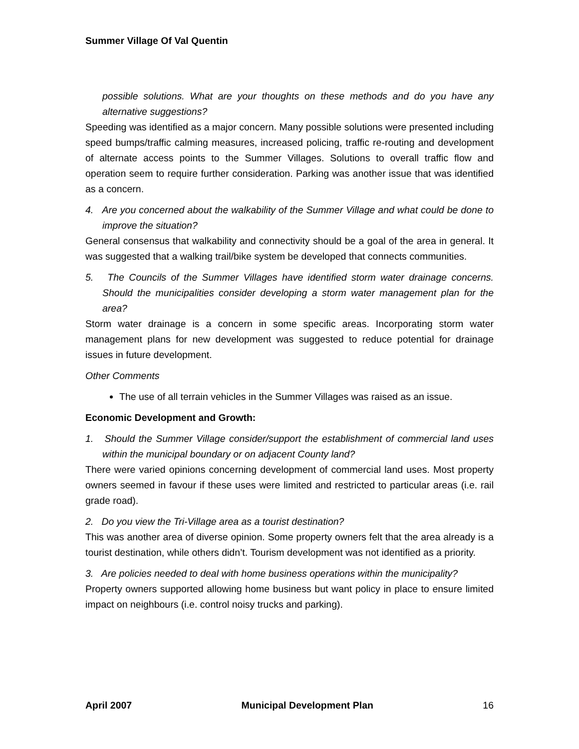Summer Village Of Val Quentin
possible solutions. What are your thoughts on these methods and do you have any alternative suggestions?
Speeding was identified as a major concern. Many possible solutions were presented including speed bumps/traffic calming measures, increased policing, traffic re-routing and development of alternate access points to the Summer Villages. Solutions to overall traffic flow and operation seem to require further consideration. Parking was another issue that was identified as a concern.
4. Are you concerned about the walkability of the Summer Village and what could be done to improve the situation?
General consensus that walkability and connectivity should be a goal of the area in general. It was suggested that a walking trail/bike system be developed that connects communities.
5. The Councils of the Summer Villages have identified storm water drainage concerns. Should the municipalities consider developing a storm water management plan for the area?
Storm water drainage is a concern in some specific areas. Incorporating storm water management plans for new development was suggested to reduce potential for drainage issues in future development.
Other Comments
The use of all terrain vehicles in the Summer Villages was raised as an issue.
Economic Development and Growth:
1. Should the Summer Village consider/support the establishment of commercial land uses within the municipal boundary or on adjacent County land?
There were varied opinions concerning development of commercial land uses. Most property owners seemed in favour if these uses were limited and restricted to particular areas (i.e. rail grade road).
2. Do you view the Tri-Village area as a tourist destination?
This was another area of diverse opinion. Some property owners felt that the area already is a tourist destination, while others didn’t. Tourism development was not identified as a priority.
3. Are policies needed to deal with home business operations within the municipality?
Property owners supported allowing home business but want policy in place to ensure limited impact on neighbours (i.e. control noisy trucks and parking).
April 2007 Municipal Development Plan 16